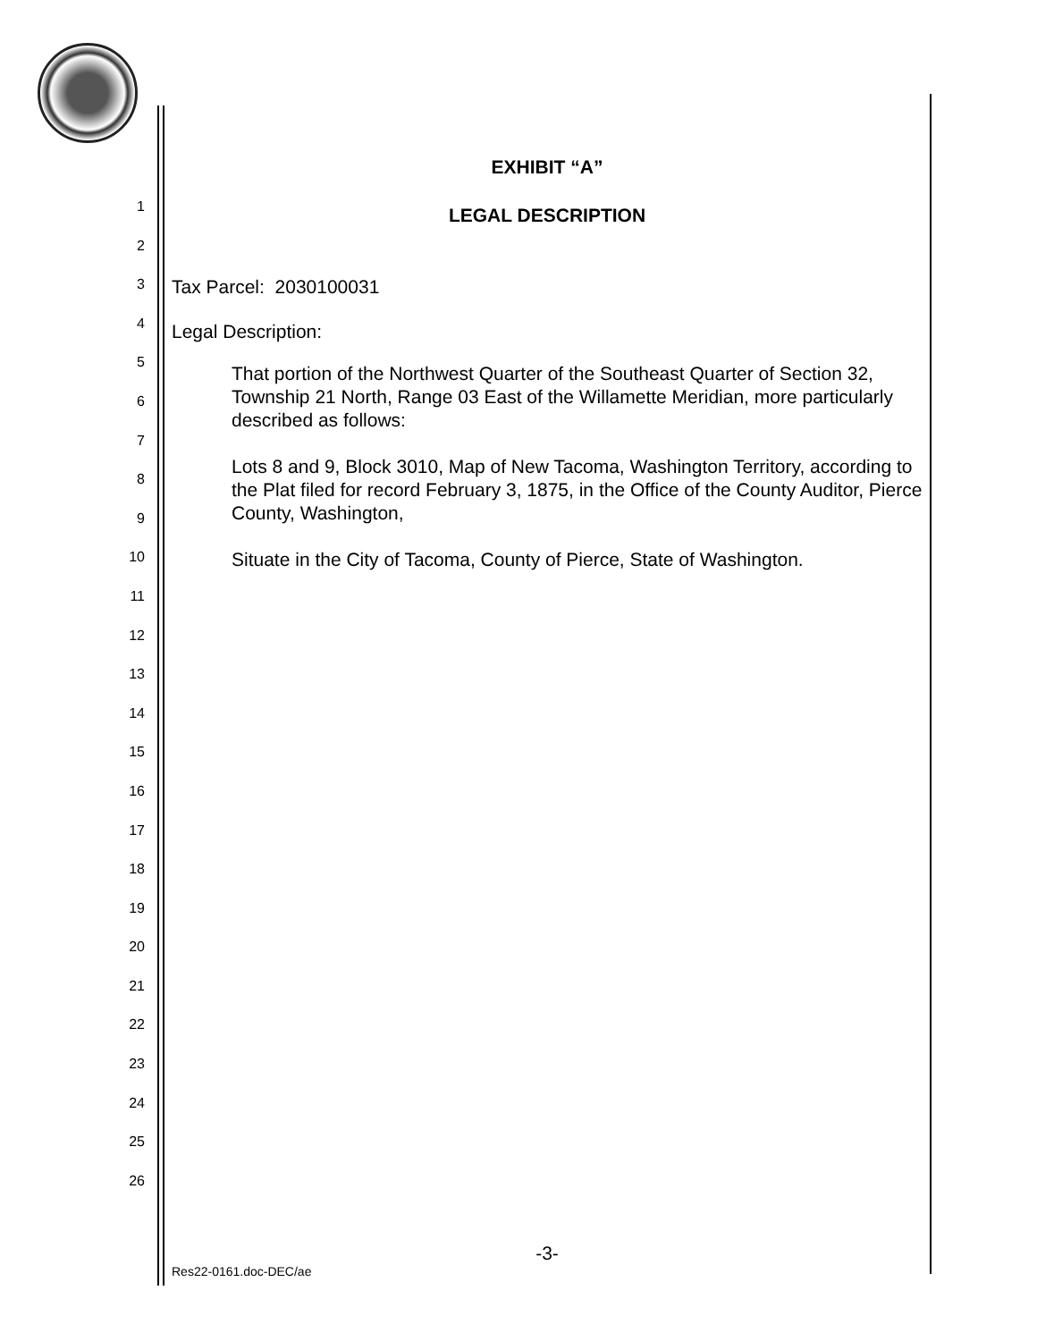1
2
3
4
5
6
7
8
9
10
11
12
13
14
15
16
17
18
19
20
21
22
23
24
25
26
EXHIBIT “A”
LEGAL DESCRIPTION
Tax Parcel: 2030100031
Legal Description:
That portion of the Northwest Quarter of the Southeast Quarter of Section 32, Township 21 North, Range 03 East of the Willamette Meridian, more particularly described as follows:
Lots 8 and 9, Block 3010, Map of New Tacoma, Washington Territory, according to the Plat filed for record February 3, 1875, in the Office of the County Auditor, Pierce County, Washington,
Situate in the City of Tacoma, County of Pierce, State of Washington.
-3-
Res22-0161.doc-DEC/ae